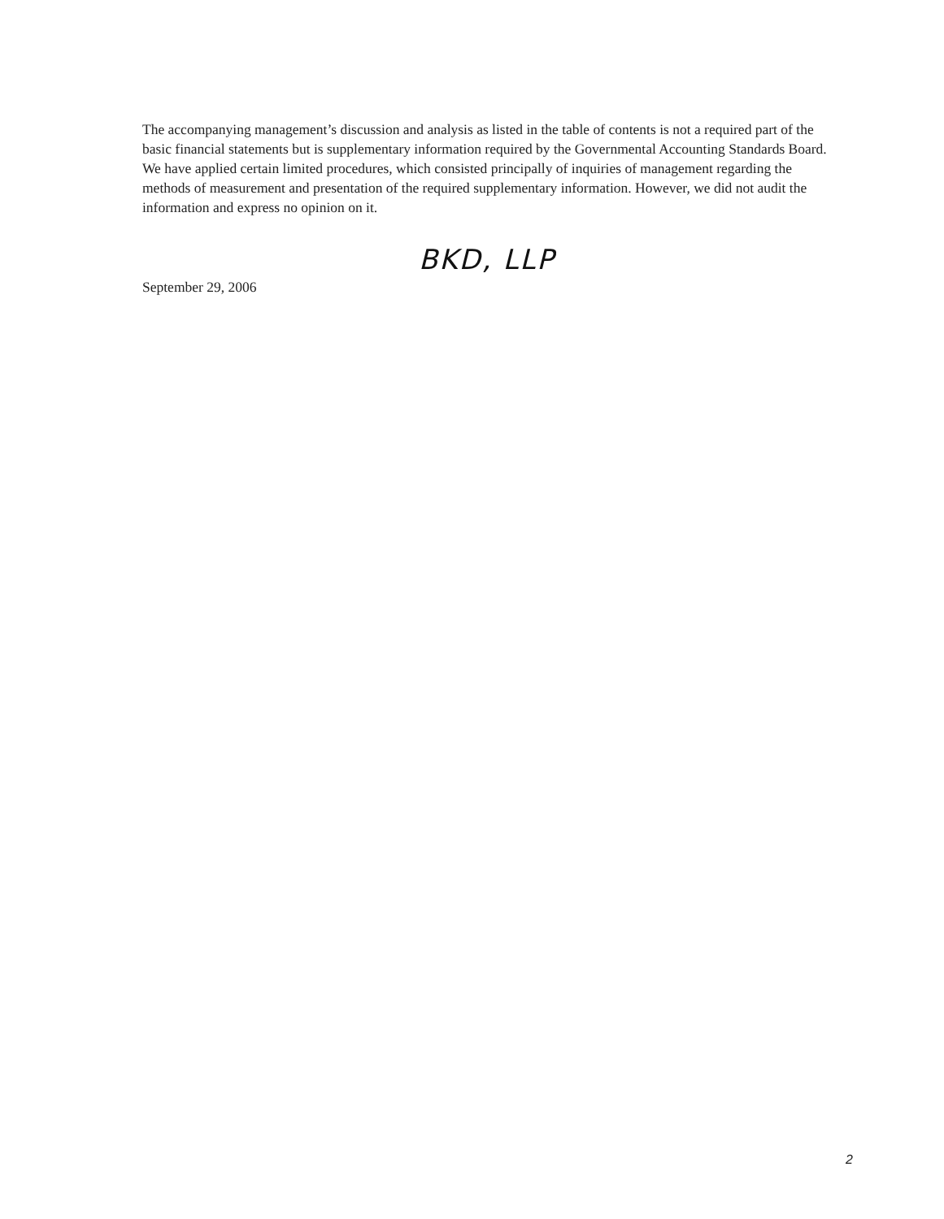The accompanying management’s discussion and analysis as listed in the table of contents is not a required part of the basic financial statements but is supplementary information required by the Governmental Accounting Standards Board. We have applied certain limited procedures, which consisted principally of inquiries of management regarding the methods of measurement and presentation of the required supplementary information. However, we did not audit the information and express no opinion on it.
BKD, LLP
September 29, 2006
2